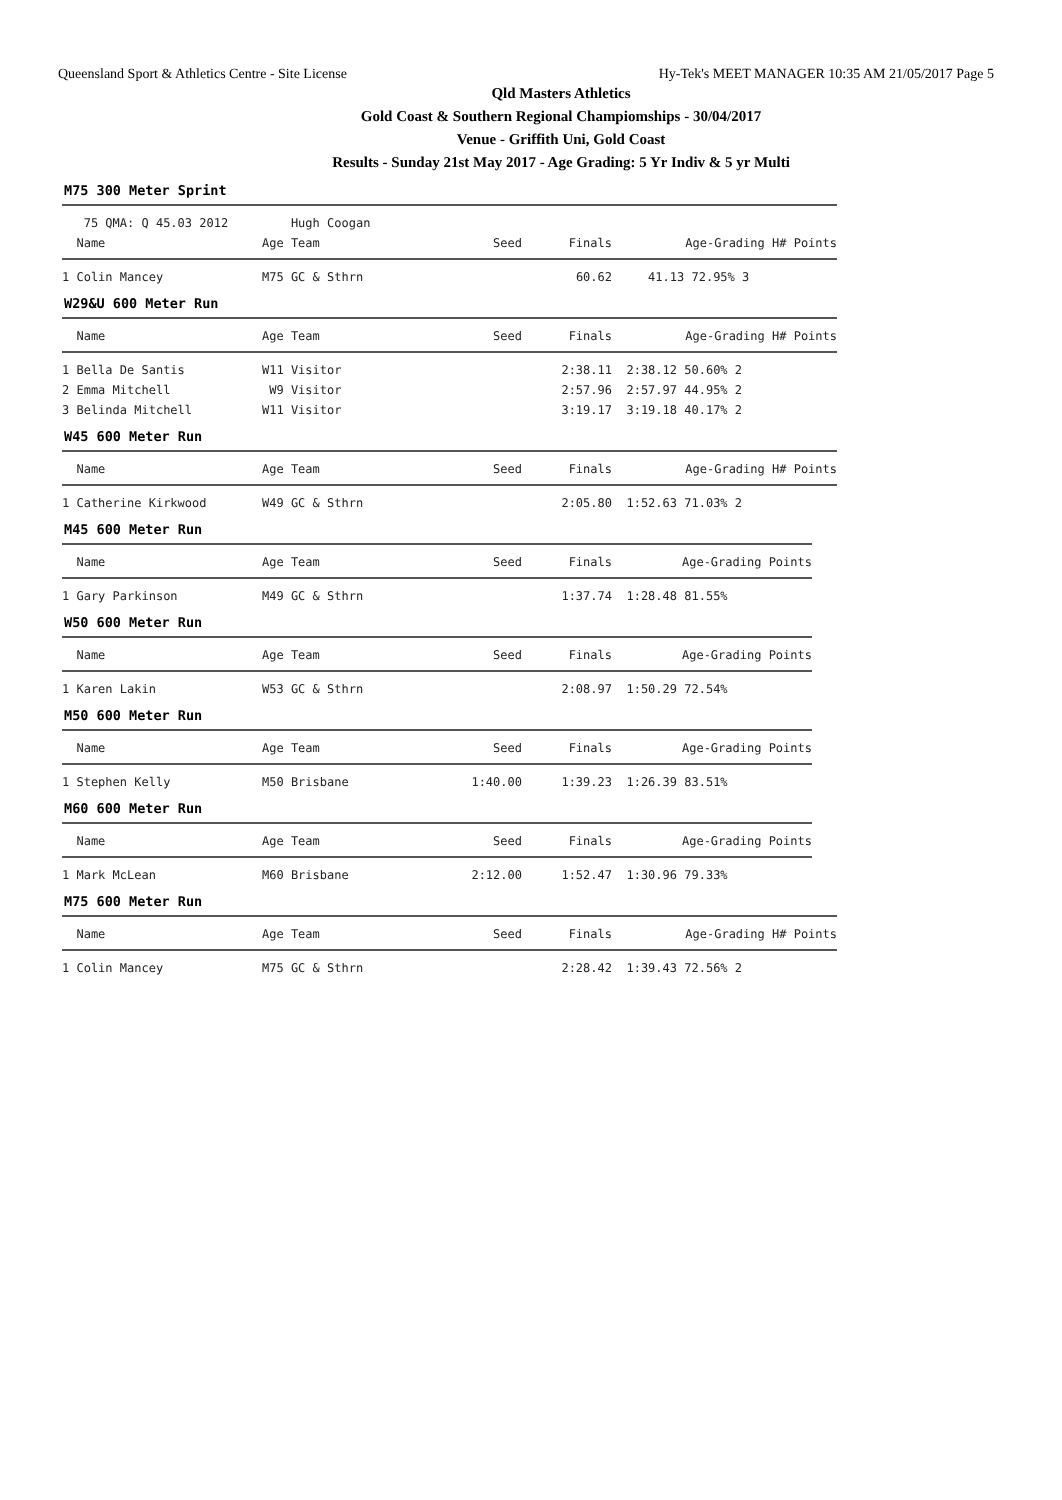Queensland Sport & Athletics Centre - Site License Hy-Tek's MEET MANAGER 10:35 AM 21/05/2017 Page 5
Qld Masters Athletics
Gold Coast & Southern Regional Champiomships - 30/04/2017
Venue - Griffith Uni, Gold Coast
Results - Sunday 21st May 2017 - Age Grading: 5 Yr Indiv & 5 yr Multi
M75 300 Meter Sprint
| 75 QMA: Q 45.03 2012 | Hugh Coogan | | | |
| --- | --- | --- | --- | --- |
| Name | Age Team | Seed | Finals | Age-Grading H# Points |
| 1 Colin Mancey | M75 GC & Sthrn | | 60.62 | 41.13 72.95% 3 |
W29&U 600 Meter Run
| Name | Age Team | Seed | Finals | Age-Grading H# Points |
| --- | --- | --- | --- | --- |
| 1 Bella De Santis | W11 Visitor | | 2:38.11 | 2:38.12 50.60% 2 |
| 2 Emma Mitchell | W9 Visitor | | 2:57.96 | 2:57.97 44.95% 2 |
| 3 Belinda Mitchell | W11 Visitor | | 3:19.17 | 3:19.18 40.17% 2 |
W45 600 Meter Run
| Name | Age Team | Seed | Finals | Age-Grading H# Points |
| --- | --- | --- | --- | --- |
| 1 Catherine Kirkwood | W49 GC & Sthrn | | 2:05.80 | 1:52.63 71.03% 2 |
M45 600 Meter Run
| Name | Age Team | Seed | Finals | Age-Grading Points |
| --- | --- | --- | --- | --- |
| 1 Gary Parkinson | M49 GC & Sthrn | | 1:37.74 | 1:28.48 81.55% |
W50 600 Meter Run
| Name | Age Team | Seed | Finals | Age-Grading Points |
| --- | --- | --- | --- | --- |
| 1 Karen Lakin | W53 GC & Sthrn | | 2:08.97 | 1:50.29 72.54% |
M50 600 Meter Run
| Name | Age Team | Seed | Finals | Age-Grading Points |
| --- | --- | --- | --- | --- |
| 1 Stephen Kelly | M50 Brisbane | 1:40.00 | 1:39.23 | 1:26.39 83.51% |
M60 600 Meter Run
| Name | Age Team | Seed | Finals | Age-Grading Points |
| --- | --- | --- | --- | --- |
| 1 Mark McLean | M60 Brisbane | 2:12.00 | 1:52.47 | 1:30.96 79.33% |
M75 600 Meter Run
| Name | Age Team | Seed | Finals | Age-Grading H# Points |
| --- | --- | --- | --- | --- |
| 1 Colin Mancey | M75 GC & Sthrn | | 2:28.42 | 1:39.43 72.56% 2 |